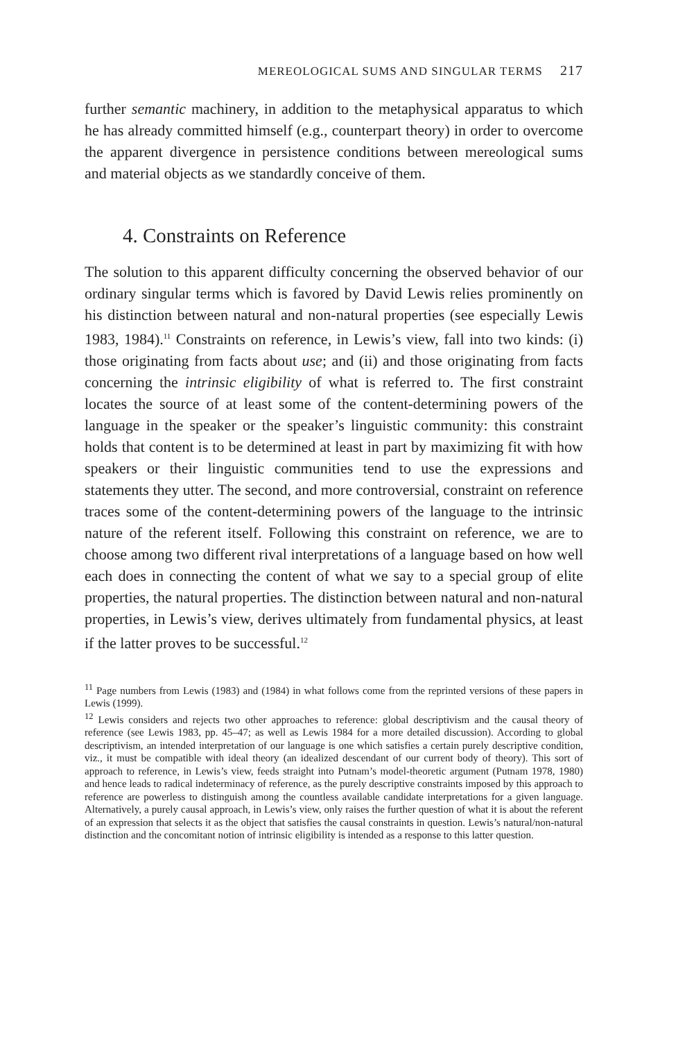MEREOLOGICAL SUMS AND SINGULAR TERMS 217
further semantic machinery, in addition to the metaphysical apparatus to which he has already committed himself (e.g., counterpart theory) in order to overcome the apparent divergence in persistence conditions between mereological sums and material objects as we standardly conceive of them.
4. Constraints on Reference
The solution to this apparent difficulty concerning the observed behavior of our ordinary singular terms which is favored by David Lewis relies prominently on his distinction between natural and non-natural properties (see especially Lewis 1983, 1984).<sup>11</sup> Constraints on reference, in Lewis’s view, fall into two kinds: (i) those originating from facts about use; and (ii) and those originating from facts concerning the intrinsic eligibility of what is referred to. The first constraint locates the source of at least some of the content-determining powers of the language in the speaker or the speaker’s linguistic community: this constraint holds that content is to be determined at least in part by maximizing fit with how speakers or their linguistic communities tend to use the expressions and statements they utter. The second, and more controversial, constraint on reference traces some of the content-determining powers of the language to the intrinsic nature of the referent itself. Following this constraint on reference, we are to choose among two different rival interpretations of a language based on how well each does in connecting the content of what we say to a special group of elite properties, the natural properties. The distinction between natural and non-natural properties, in Lewis’s view, derives ultimately from fundamental physics, at least if the latter proves to be successful.<sup>12</sup>
<sup>11</sup> Page numbers from Lewis (1983) and (1984) in what follows come from the reprinted versions of these papers in Lewis (1999).
<sup>12</sup> Lewis considers and rejects two other approaches to reference: global descriptivism and the causal theory of reference (see Lewis 1983, pp. 45–47; as well as Lewis 1984 for a more detailed discussion). According to global descriptivism, an intended interpretation of our language is one which satisfies a certain purely descriptive condition, viz., it must be compatible with ideal theory (an idealized descendant of our current body of theory). This sort of approach to reference, in Lewis’s view, feeds straight into Putnam’s model-theoretic argument (Putnam 1978, 1980) and hence leads to radical indeterminacy of reference, as the purely descriptive constraints imposed by this approach to reference are powerless to distinguish among the countless available candidate interpretations for a given language. Alternatively, a purely causal approach, in Lewis’s view, only raises the further question of what it is about the referent of an expression that selects it as the object that satisfies the causal constraints in question. Lewis’s natural/non-natural distinction and the concomitant notion of intrinsic eligibility is intended as a response to this latter question.